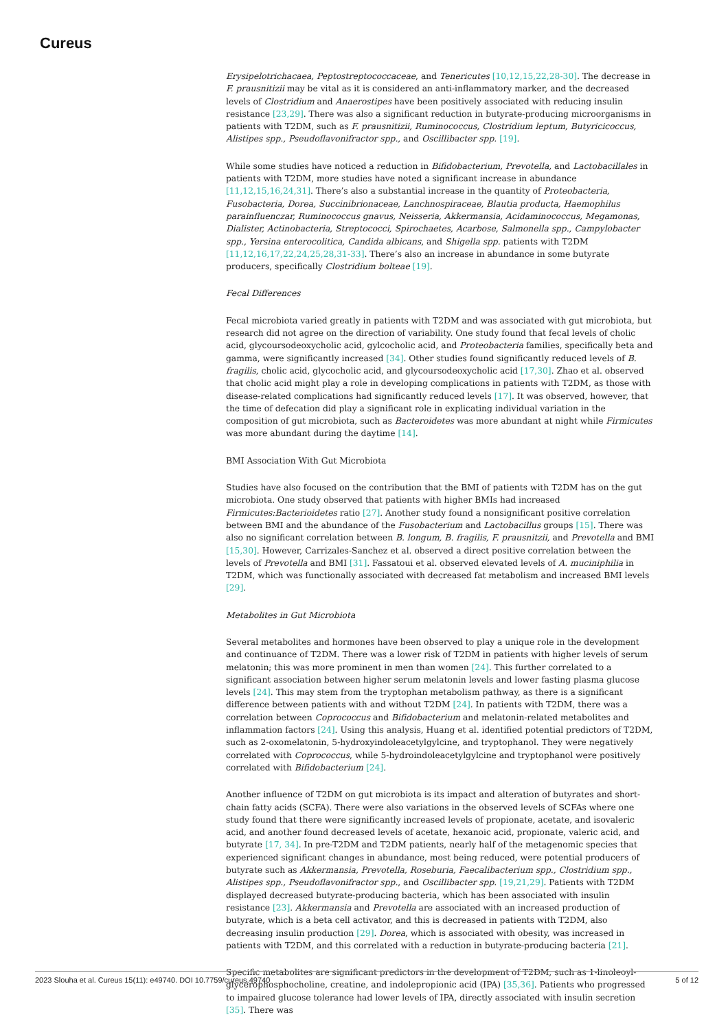Cureus
Erysipelotrichacaea, Peptostreptococcaceae, and Tenericutes [10,12,15,22,28-30]. The decrease in F. prausnitizii may be vital as it is considered an anti-inflammatory marker, and the decreased levels of Clostridium and Anaerostipes have been positively associated with reducing insulin resistance [23,29]. There was also a significant reduction in butyrate-producing microorganisms in patients with T2DM, such as F. prausnitizii, Ruminococcus, Clostridium leptum, Butyricicoccus, Alistipes spp., Pseudoflavonifractor spp., and Oscillibacter spp. [19].
While some studies have noticed a reduction in Bifidobacterium, Prevotella, and Lactobacillales in patients with T2DM, more studies have noted a significant increase in abundance [11,12,15,16,24,31]. There’s also a substantial increase in the quantity of Proteobacteria, Fusobacteria, Dorea, Succinibrionaceae, Lanchnospiraceae, Blautia producta, Haemophilus parainfluenczar, Ruminococcus gnavus, Neisseria, Akkermansia, Acidaminococcus, Megamonas, Dialister, Actinobacteria, Streptococci, Spirochaetes, Acarbose, Salmonella spp., Campylobacter spp., Yersina enterocolitica, Candida albicans, and Shigella spp. patients with T2DM [11,12,16,17,22,24,25,28,31-33]. There’s also an increase in abundance in some butyrate producers, specifically Clostridium bolteae [19].
Fecal Differences
Fecal microbiota varied greatly in patients with T2DM and was associated with gut microbiota, but research did not agree on the direction of variability. One study found that fecal levels of cholic acid, glycoursodeoxycholic acid, gylcocholic acid, and Proteobacteria families, specifically beta and gamma, were significantly increased [34]. Other studies found significantly reduced levels of B. fragilis, cholic acid, glycocholic acid, and glycoursodeoxycholic acid [17,30]. Zhao et al. observed that cholic acid might play a role in developing complications in patients with T2DM, as those with disease-related complications had significantly reduced levels [17]. It was observed, however, that the time of defecation did play a significant role in explicating individual variation in the composition of gut microbiota, such as Bacteroidetes was more abundant at night while Firmicutes was more abundant during the daytime [14].
BMI Association With Gut Microbiota
Studies have also focused on the contribution that the BMI of patients with T2DM has on the gut microbiota. One study observed that patients with higher BMIs had increased Firmicutes:Bacterioidetes ratio [27]. Another study found a nonsignificant positive correlation between BMI and the abundance of the Fusobacterium and Lactobacillus groups [15]. There was also no significant correlation between B. longum, B. fragilis, F. prausnitzii, and Prevotella and BMI [15,30]. However, Carrizales-Sanchez et al. observed a direct positive correlation between the levels of Prevotella and BMI [31]. Fassatoui et al. observed elevated levels of A. muciniphilia in T2DM, which was functionally associated with decreased fat metabolism and increased BMI levels [29].
Metabolites in Gut Microbiota
Several metabolites and hormones have been observed to play a unique role in the development and continuance of T2DM. There was a lower risk of T2DM in patients with higher levels of serum melatonin; this was more prominent in men than women [24]. This further correlated to a significant association between higher serum melatonin levels and lower fasting plasma glucose levels [24]. This may stem from the tryptophan metabolism pathway, as there is a significant difference between patients with and without T2DM [24]. In patients with T2DM, there was a correlation between Coprococcus and Bifidobacterium and melatonin-related metabolites and inflammation factors [24]. Using this analysis, Huang et al. identified potential predictors of T2DM, such as 2-oxomelatonin, 5-hydroxyindoleacetylgylcine, and tryptophanol. They were negatively correlated with Coprococcus, while 5-hydroindoleacetylgylcine and tryptophanol were positively correlated with Bifidobacterium [24].
Another influence of T2DM on gut microbiota is its impact and alteration of butyrates and short-chain fatty acids (SCFA). There were also variations in the observed levels of SCFAs where one study found that there were significantly increased levels of propionate, acetate, and isovaleric acid, and another found decreased levels of acetate, hexanoic acid, propionate, valeric acid, and butyrate [17, 34]. In pre-T2DM and T2DM patients, nearly half of the metagenomic species that experienced significant changes in abundance, most being reduced, were potential producers of butyrate such as Akkermansia, Prevotella, Roseburia, Faecalibacterium spp., Clostridium spp., Alistipes spp., Pseudoflavonifractor spp., and Oscillibacter spp. [19,21,29]. Patients with T2DM displayed decreased butyrate-producing bacteria, which has been associated with insulin resistance [23]. Akkermansia and Prevotella are associated with an increased production of butyrate, which is a beta cell activator, and this is decreased in patients with T2DM, also decreasing insulin production [29]. Dorea, which is associated with obesity, was increased in patients with T2DM, and this correlated with a reduction in butyrate-producing bacteria [21].
Specific metabolites are significant predictors in the development of T2DM, such as 1-linoleoyl-glycerophosphocholine, creatine, and indolepropionic acid (IPA) [35,36]. Patients who progressed to impaired glucose tolerance had lower levels of IPA, directly associated with insulin secretion [35]. There was
2023 Slouha et al. Cureus 15(11): e49740. DOI 10.7759/cureus.49740 5 of 12